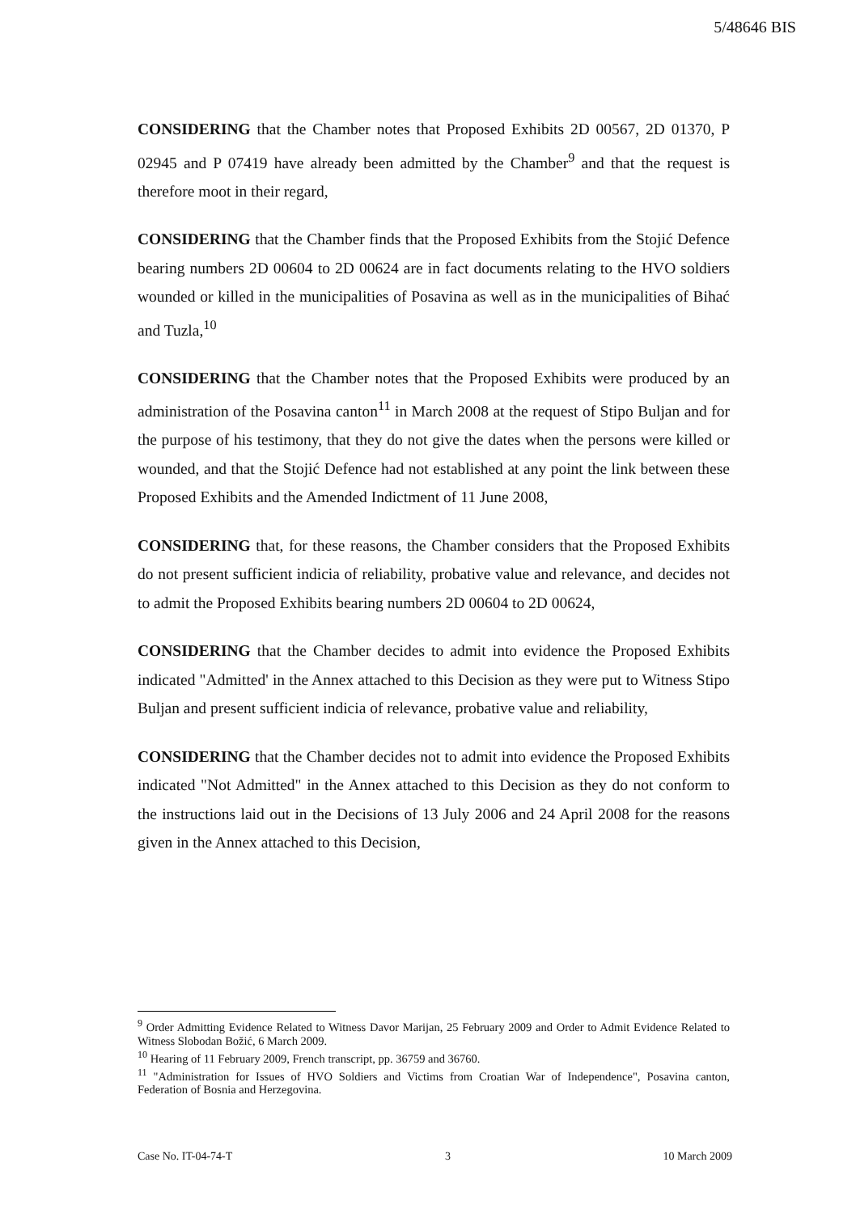5/48646 BIS
CONSIDERING that the Chamber notes that Proposed Exhibits 2D 00567, 2D 01370, P 02945 and P 07419 have already been admitted by the Chamber<sup>9</sup> and that the request is therefore moot in their regard,
CONSIDERING that the Chamber finds that the Proposed Exhibits from the Stojić Defence bearing numbers 2D 00604 to 2D 00624 are in fact documents relating to the HVO soldiers wounded or killed in the municipalities of Posavina as well as in the municipalities of Bihać and Tuzla,<sup>10</sup>
CONSIDERING that the Chamber notes that the Proposed Exhibits were produced by an administration of the Posavina canton<sup>11</sup> in March 2008 at the request of Stipo Buljan and for the purpose of his testimony, that they do not give the dates when the persons were killed or wounded, and that the Stojić Defence had not established at any point the link between these Proposed Exhibits and the Amended Indictment of 11 June 2008,
CONSIDERING that, for these reasons, the Chamber considers that the Proposed Exhibits do not present sufficient indicia of reliability, probative value and relevance, and decides not to admit the Proposed Exhibits bearing numbers 2D 00604 to 2D 00624,
CONSIDERING that the Chamber decides to admit into evidence the Proposed Exhibits indicated "Admitted' in the Annex attached to this Decision as they were put to Witness Stipo Buljan and present sufficient indicia of relevance, probative value and reliability,
CONSIDERING that the Chamber decides not to admit into evidence the Proposed Exhibits indicated "Not Admitted" in the Annex attached to this Decision as they do not conform to the instructions laid out in the Decisions of 13 July 2006 and 24 April 2008 for the reasons given in the Annex attached to this Decision,
<sup>9</sup> Order Admitting Evidence Related to Witness Davor Marijan, 25 February 2009 and Order to Admit Evidence Related to Witness Slobodan Božić, 6 March 2009.
<sup>10</sup> Hearing of 11 February 2009, French transcript, pp. 36759 and 36760.
<sup>11</sup> "Administration for Issues of HVO Soldiers and Victims from Croatian War of Independence", Posavina canton, Federation of Bosnia and Herzegovina.
Case No. IT-04-74-T 3 10 March 2009